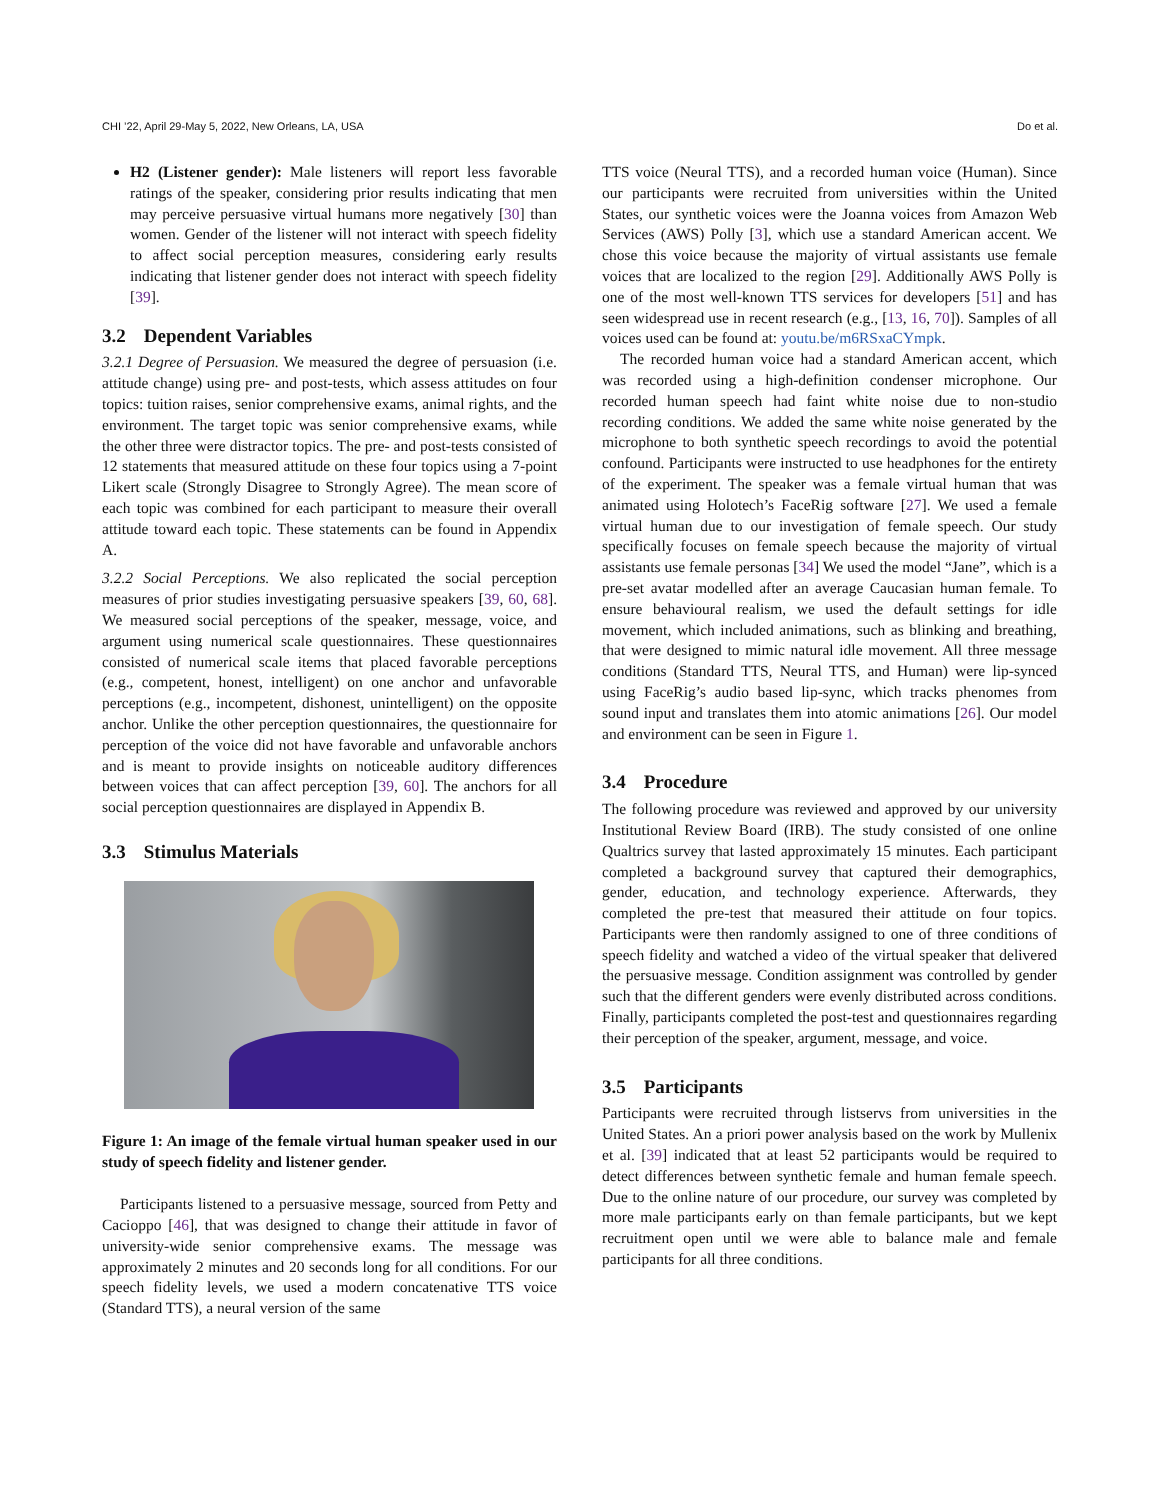CHI ’22, April 29-May 5, 2022, New Orleans, LA, USA Do et al.
H2 (Listener gender): Male listeners will report less favorable ratings of the speaker, considering prior results indicating that men may perceive persuasive virtual humans more negatively [30] than women. Gender of the listener will not interact with speech fidelity to affect social perception measures, considering early results indicating that listener gender does not interact with speech fidelity [39].
3.2 Dependent Variables
3.2.1 Degree of Persuasion. We measured the degree of persuasion (i.e. attitude change) using pre- and post-tests, which assess attitudes on four topics: tuition raises, senior comprehensive exams, animal rights, and the environment. The target topic was senior comprehensive exams, while the other three were distractor topics. The pre- and post-tests consisted of 12 statements that measured attitude on these four topics using a 7-point Likert scale (Strongly Disagree to Strongly Agree). The mean score of each topic was combined for each participant to measure their overall attitude toward each topic. These statements can be found in Appendix A.
3.2.2 Social Perceptions. We also replicated the social perception measures of prior studies investigating persuasive speakers [39, 60, 68]. We measured social perceptions of the speaker, message, voice, and argument using numerical scale questionnaires. These questionnaires consisted of numerical scale items that placed favorable perceptions (e.g., competent, honest, intelligent) on one anchor and unfavorable perceptions (e.g., incompetent, dishonest, unintelligent) on the opposite anchor. Unlike the other perception questionnaires, the questionnaire for perception of the voice did not have favorable and unfavorable anchors and is meant to provide insights on noticeable auditory differences between voices that can affect perception [39, 60]. The anchors for all social perception questionnaires are displayed in Appendix B.
3.3 Stimulus Materials
Figure 1: An image of the female virtual human speaker used in our study of speech fidelity and listener gender.
Participants listened to a persuasive message, sourced from Petty and Cacioppo [46], that was designed to change their attitude in favor of university-wide senior comprehensive exams. The message was approximately 2 minutes and 20 seconds long for all conditions. For our speech fidelity levels, we used a modern concatenative TTS voice (Standard TTS), a neural version of the same
TTS voice (Neural TTS), and a recorded human voice (Human). Since our participants were recruited from universities within the United States, our synthetic voices were the Joanna voices from Amazon Web Services (AWS) Polly [3], which use a standard American accent. We chose this voice because the majority of virtual assistants use female voices that are localized to the region [29]. Additionally AWS Polly is one of the most well-known TTS services for developers [51] and has seen widespread use in recent research (e.g., [13, 16, 70]). Samples of all voices used can be found at: youtu.be/m6RSxaCYmpk.
The recorded human voice had a standard American accent, which was recorded using a high-definition condenser microphone. Our recorded human speech had faint white noise due to non-studio recording conditions. We added the same white noise generated by the microphone to both synthetic speech recordings to avoid the potential confound. Participants were instructed to use headphones for the entirety of the experiment. The speaker was a female virtual human that was animated using Holotech’s FaceRig software [27]. We used a female virtual human due to our investigation of female speech. Our study specifically focuses on female speech because the majority of virtual assistants use female personas [34] We used the model “Jane”, which is a pre-set avatar modelled after an average Caucasian human female. To ensure behavioural realism, we used the default settings for idle movement, which included animations, such as blinking and breathing, that were designed to mimic natural idle movement. All three message conditions (Standard TTS, Neural TTS, and Human) were lip-synced using FaceRig’s audio based lip-sync, which tracks phenomes from sound input and translates them into atomic animations [26]. Our model and environment can be seen in Figure 1.
3.4 Procedure
The following procedure was reviewed and approved by our university Institutional Review Board (IRB). The study consisted of one online Qualtrics survey that lasted approximately 15 minutes. Each participant completed a background survey that captured their demographics, gender, education, and technology experience. Afterwards, they completed the pre-test that measured their attitude on four topics. Participants were then randomly assigned to one of three conditions of speech fidelity and watched a video of the virtual speaker that delivered the persuasive message. Condition assignment was controlled by gender such that the different genders were evenly distributed across conditions. Finally, participants completed the post-test and questionnaires regarding their perception of the speaker, argument, message, and voice.
3.5 Participants
Participants were recruited through listservs from universities in the United States. An a priori power analysis based on the work by Mullenix et al. [39] indicated that at least 52 participants would be required to detect differences between synthetic female and human female speech. Due to the online nature of our procedure, our survey was completed by more male participants early on than female participants, but we kept recruitment open until we were able to balance male and female participants for all three conditions.